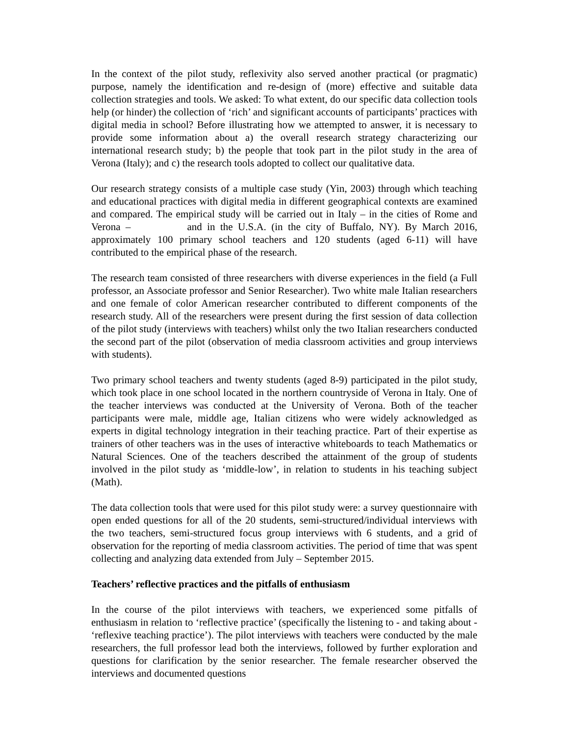In the context of the pilot study, reflexivity also served another practical (or pragmatic) purpose, namely the identification and re-design of (more) effective and suitable data collection strategies and tools. We asked: To what extent, do our specific data collection tools help (or hinder) the collection of ‘rich’ and significant accounts of participants’ practices with digital media in school? Before illustrating how we attempted to answer, it is necessary to provide some information about a) the overall research strategy characterizing our international research study; b) the people that took part in the pilot study in the area of Verona (Italy); and c) the research tools adopted to collect our qualitative data.
Our research strategy consists of a multiple case study (Yin, 2003) through which teaching and educational practices with digital media in different geographical contexts are examined and compared. The empirical study will be carried out in Italy – in the cities of Rome and Verona – and in the U.S.A. (in the city of Buffalo, NY). By March 2016, approximately 100 primary school teachers and 120 students (aged 6-11) will have contributed to the empirical phase of the research.
The research team consisted of three researchers with diverse experiences in the field (a Full professor, an Associate professor and Senior Researcher). Two white male Italian researchers and one female of color American researcher contributed to different components of the research study. All of the researchers were present during the first session of data collection of the pilot study (interviews with teachers) whilst only the two Italian researchers conducted the second part of the pilot (observation of media classroom activities and group interviews with students).
Two primary school teachers and twenty students (aged 8-9) participated in the pilot study, which took place in one school located in the northern countryside of Verona in Italy. One of the teacher interviews was conducted at the University of Verona. Both of the teacher participants were male, middle age, Italian citizens who were widely acknowledged as experts in digital technology integration in their teaching practice. Part of their expertise as trainers of other teachers was in the uses of interactive whiteboards to teach Mathematics or Natural Sciences. One of the teachers described the attainment of the group of students involved in the pilot study as ‘middle-low’, in relation to students in his teaching subject (Math).
The data collection tools that were used for this pilot study were: a survey questionnaire with open ended questions for all of the 20 students, semi-structured/individual interviews with the two teachers, semi-structured focus group interviews with 6 students, and a grid of observation for the reporting of media classroom activities. The period of time that was spent collecting and analyzing data extended from July – September 2015.
Teachers’ reflective practices and the pitfalls of enthusiasm
In the course of the pilot interviews with teachers, we experienced some pitfalls of enthusiasm in relation to ‘reflective practice’ (specifically the listening to - and taking about - ‘reflexive teaching practice’). The pilot interviews with teachers were conducted by the male researchers, the full professor lead both the interviews, followed by further exploration and questions for clarification by the senior researcher. The female researcher observed the interviews and documented questions